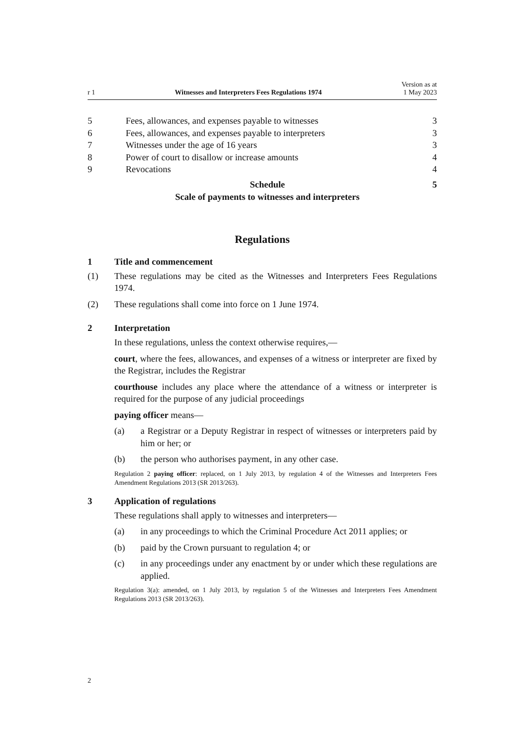r 1 Witnesses and Interpreters Fees Regulations 1974 Version as at
1 May 2023
5 Fees, allowances, and expenses payable to witnesses 3
6 Fees, allowances, and expenses payable to interpreters 3
7 Witnesses under the age of 16 years 3
8 Power of court to disallow or increase amounts 4
9 Revocations 4
Schedule
Scale of payments to witnesses and interpreters 5
Regulations
1 Title and commencement
(1) These regulations may be cited as the Witnesses and Interpreters Fees Regulations 1974.
(2) These regulations shall come into force on 1 June 1974.
2 Interpretation
In these regulations, unless the context otherwise requires,—
court, where the fees, allowances, and expenses of a witness or interpreter are fixed by the Registrar, includes the Registrar
courthouse includes any place where the attendance of a witness or interpreter is required for the purpose of any judicial proceedings
paying officer means—
(a) a Registrar or a Deputy Registrar in respect of witnesses or interpreters paid by him or her; or
(b) the person who authorises payment, in any other case.
Regulation 2 paying officer: replaced, on 1 July 2013, by regulation 4 of the Witnesses and Interpreters Fees Amendment Regulations 2013 (SR 2013/263).
3 Application of regulations
These regulations shall apply to witnesses and interpreters—
(a) in any proceedings to which the Criminal Procedure Act 2011 applies; or
(b) paid by the Crown pursuant to regulation 4; or
(c) in any proceedings under any enactment by or under which these regulations are applied.
Regulation 3(a): amended, on 1 July 2013, by regulation 5 of the Witnesses and Interpreters Fees Amendment Regulations 2013 (SR 2013/263).
2